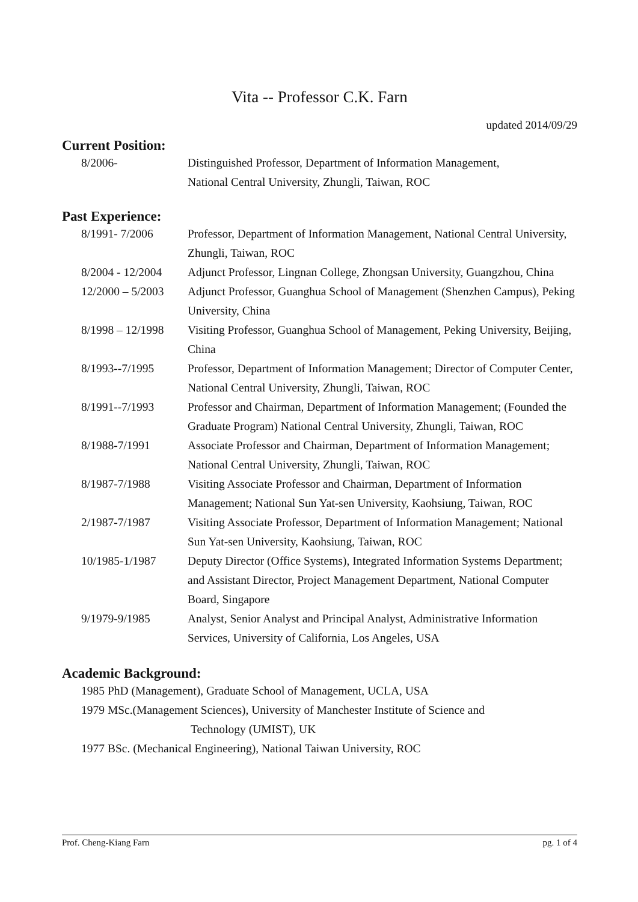Vita -- Professor C.K. Farn
updated 2014/09/29
Current Position:
8/2006- Distinguished Professor, Department of Information Management,
National Central University, Zhungli, Taiwan, ROC
Past Experience:
8/1991- 7/2006 Professor, Department of Information Management, National Central University, Zhungli, Taiwan, ROC
8/2004 - 12/2004
Adjunct Professor, Lingnan College, Zhongsan University, Guangzhou, China
12/2000 – 5/2003
Adjunct Professor, Guanghua School of Management (Shenzhen Campus), Peking University, China
8/1998 – 12/1998
Visiting Professor, Guanghua School of Management, Peking University, Beijing, China
8/1993--7/1995 Professor, Department of Information Management; Director of Computer Center, National Central University, Zhungli, Taiwan, ROC
8/1991--7/1993 Professor and Chairman, Department of Information Management; (Founded the Graduate Program) National Central University, Zhungli, Taiwan, ROC
8/1988-7/1991 Associate Professor and Chairman, Department of Information Management; National Central University, Zhungli, Taiwan, ROC
8/1987-7/1988 Visiting Associate Professor and Chairman, Department of Information Management; National Sun Yat-sen University, Kaohsiung, Taiwan, ROC
2/1987-7/1987 Visiting Associate Professor, Department of Information Management; National Sun Yat-sen University, Kaohsiung, Taiwan, ROC
10/1985-1/1987 Deputy Director (Office Systems), Integrated Information Systems Department; and Assistant Director, Project Management Department, National Computer Board, Singapore
9/1979-9/1985 Analyst, Senior Analyst and Principal Analyst, Administrative Information Services, University of California, Los Angeles, USA
Academic Background:
1985 PhD (Management), Graduate School of Management, UCLA, USA
1979 MSc.(Management Sciences), University of Manchester Institute of Science and
Technology (UMIST), UK
1977 BSc. (Mechanical Engineering), National Taiwan University, ROC
Prof. Cheng-Kiang Farn pg. 1 of 4